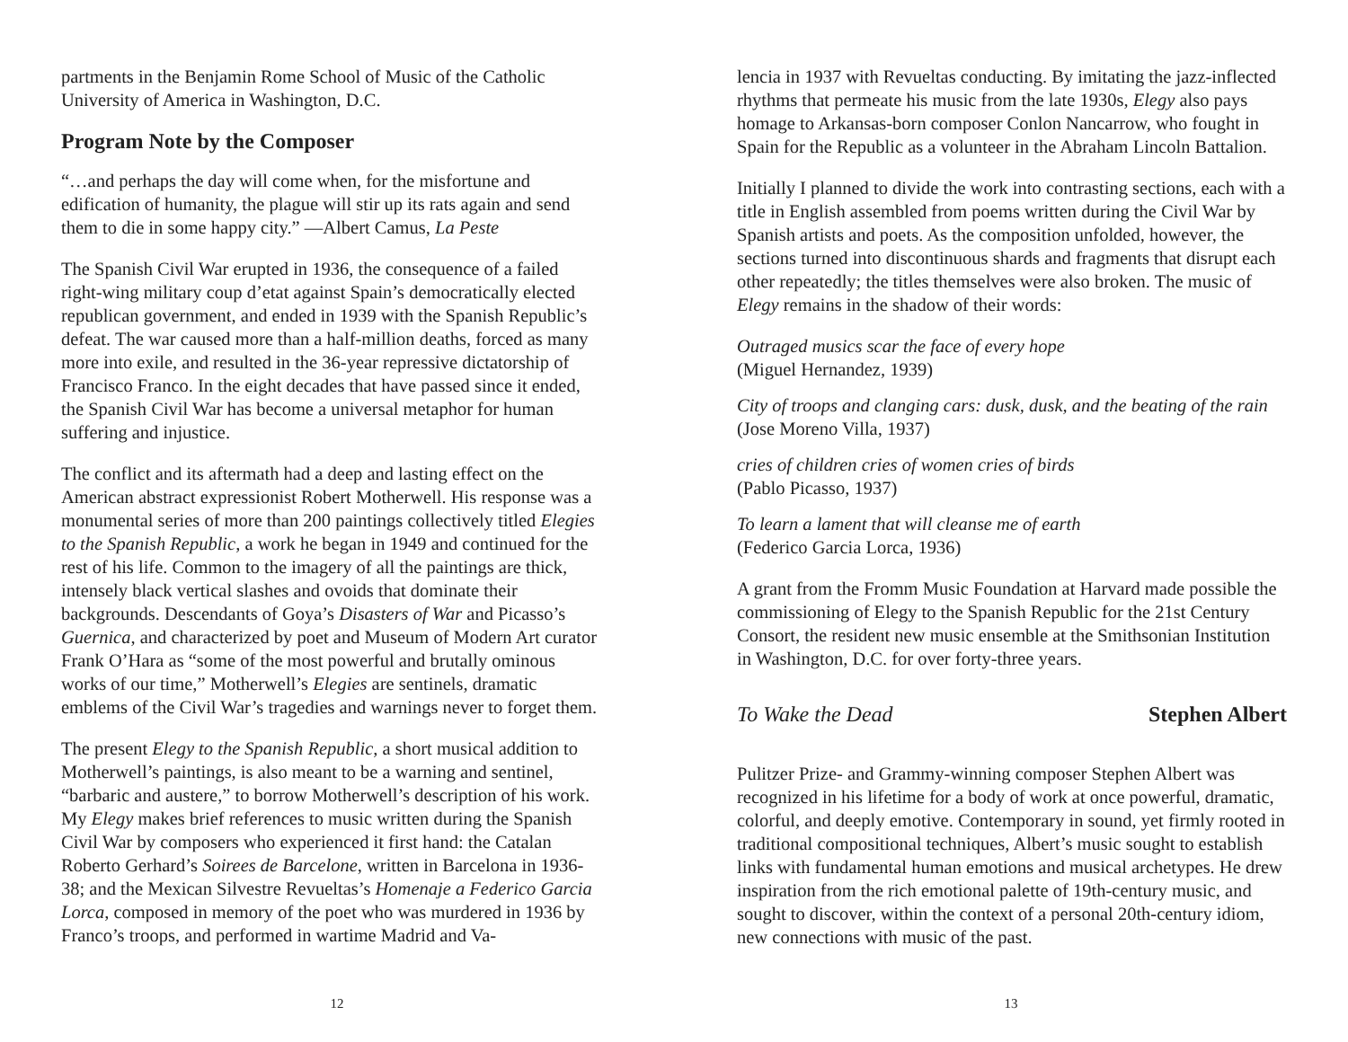partments in the Benjamin Rome School of Music of the Catholic University of America in Washington, D.C.
Program Note by the Composer
“…and perhaps the day will come when, for the misfortune and edification of humanity, the plague will stir up its rats again and send them to die in some happy city.” —Albert Camus, La Peste
The Spanish Civil War erupted in 1936, the consequence of a failed right-wing military coup d’etat against Spain’s democratically elected republican government, and ended in 1939 with the Spanish Republic’s defeat. The war caused more than a half-million deaths, forced as many more into exile, and resulted in the 36-year repressive dictatorship of Francisco Franco. In the eight decades that have passed since it ended, the Spanish Civil War has become a universal metaphor for human suffering and injustice.
The conflict and its aftermath had a deep and lasting effect on the American abstract expressionist Robert Motherwell. His response was a monumental series of more than 200 paintings collectively titled Elegies to the Spanish Republic, a work he began in 1949 and continued for the rest of his life. Common to the imagery of all the paintings are thick, intensely black vertical slashes and ovoids that dominate their backgrounds. Descendants of Goya’s Disasters of War and Picasso’s Guernica, and characterized by poet and Museum of Modern Art curator Frank O’Hara as “some of the most powerful and brutally ominous works of our time,” Motherwell’s Elegies are sentinels, dramatic emblems of the Civil War’s tragedies and warnings never to forget them.
The present Elegy to the Spanish Republic, a short musical addition to Motherwell’s paintings, is also meant to be a warning and sentinel, “barbaric and austere,” to borrow Motherwell’s description of his work. My Elegy makes brief references to music written during the Spanish Civil War by composers who experienced it first hand: the Catalan Roberto Gerhard’s Soirees de Barcelone, written in Barcelona in 1936-38; and the Mexican Silvestre Revueltas’s Homenaje a Federico Garcia Lorca, composed in memory of the poet who was murdered in 1936 by Franco’s troops, and performed in wartime Madrid and Va-
12
lencia in 1937 with Revueltas conducting. By imitating the jazz-inflected rhythms that permeate his music from the late 1930s, Elegy also pays homage to Arkansas-born composer Conlon Nancarrow, who fought in Spain for the Republic as a volunteer in the Abraham Lincoln Battalion.
Initially I planned to divide the work into contrasting sections, each with a title in English assembled from poems written during the Civil War by Spanish artists and poets. As the composition unfolded, however, the sections turned into discontinuous shards and fragments that disrupt each other repeatedly; the titles themselves were also broken. The music of Elegy remains in the shadow of their words:
Outraged musics scar the face of every hope
(Miguel Hernandez, 1939)
City of troops and clanging cars: dusk, dusk, and the beating of the rain
(Jose Moreno Villa, 1937)
cries of children cries of women cries of birds
(Pablo Picasso, 1937)
To learn a lament that will cleanse me of earth
(Federico Garcia Lorca, 1936)
A grant from the Fromm Music Foundation at Harvard made possible the commissioning of Elegy to the Spanish Republic for the 21st Century Consort, the resident new music ensemble at the Smithsonian Institution in Washington, D.C. for over forty-three years.
To Wake the Dead Stephen Albert
Pulitzer Prize- and Grammy-winning composer Stephen Albert was recognized in his lifetime for a body of work at once powerful, dramatic, colorful, and deeply emotive. Contemporary in sound, yet firmly rooted in traditional compositional techniques, Albert’s music sought to establish links with fundamental human emotions and musical archetypes. He drew inspiration from the rich emotional palette of 19th-century music, and sought to discover, within the context of a personal 20th-century idiom, new connections with music of the past.
13